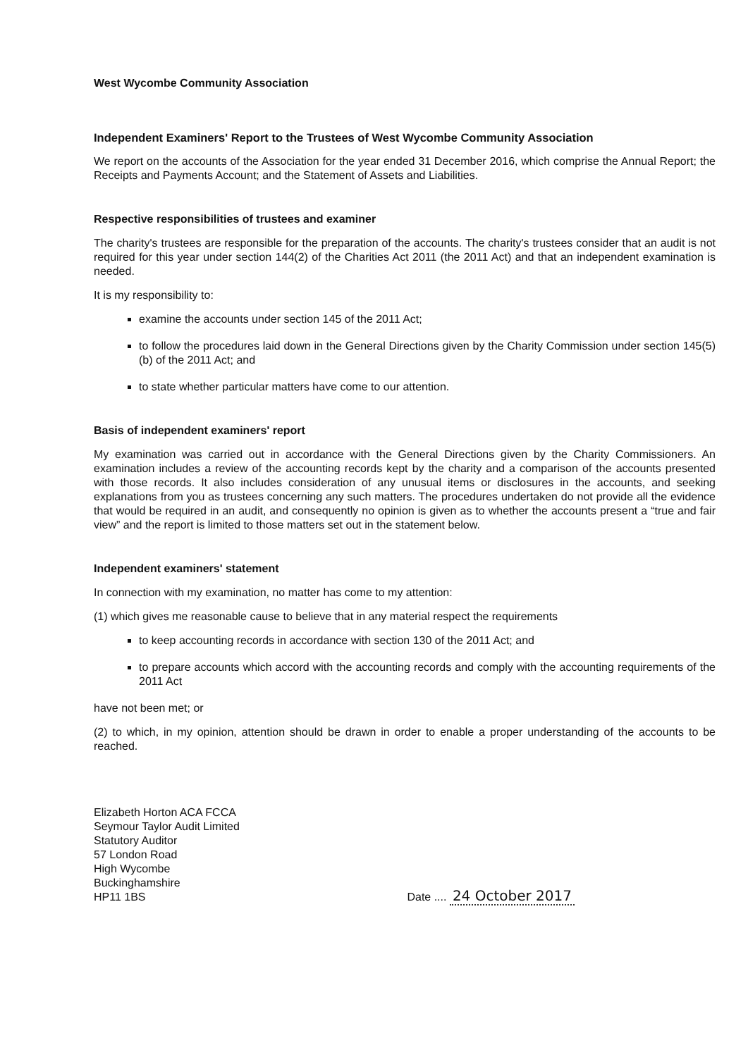West Wycombe Community Association
Independent Examiners' Report to the Trustees of West Wycombe Community Association
We report on the accounts of the Association for the year ended 31 December 2016, which comprise the Annual Report; the Receipts and Payments Account; and the Statement of Assets and Liabilities.
Respective responsibilities of trustees and examiner
The charity's trustees are responsible for the preparation of the accounts. The charity's trustees consider that an audit is not required for this year under section 144(2) of the Charities Act 2011 (the 2011 Act) and that an independent examination is needed.
It is my responsibility to:
examine the accounts under section 145 of the 2011 Act;
to follow the procedures laid down in the General Directions given by the Charity Commission under section 145(5)(b) of the 2011 Act; and
to state whether particular matters have come to our attention.
Basis of independent examiners' report
My examination was carried out in accordance with the General Directions given by the Charity Commissioners. An examination includes a review of the accounting records kept by the charity and a comparison of the accounts presented with those records. It also includes consideration of any unusual items or disclosures in the accounts, and seeking explanations from you as trustees concerning any such matters. The procedures undertaken do not provide all the evidence that would be required in an audit, and consequently no opinion is given as to whether the accounts present a “true and fair view” and the report is limited to those matters set out in the statement below.
Independent examiners' statement
In connection with my examination, no matter has come to my attention:
(1) which gives me reasonable cause to believe that in any material respect the requirements
to keep accounting records in accordance with section 130 of the 2011 Act; and
to prepare accounts which accord with the accounting records and comply with the accounting requirements of the 2011 Act
have not been met; or
(2) to which, in my opinion, attention should be drawn in order to enable a proper understanding of the accounts to be reached.
Elizabeth Horton ACA FCCA
Seymour Taylor Audit Limited
Statutory Auditor
57 London Road
High Wycombe
Buckinghamshire
HP11 1BS
Date .... 24 October 2017